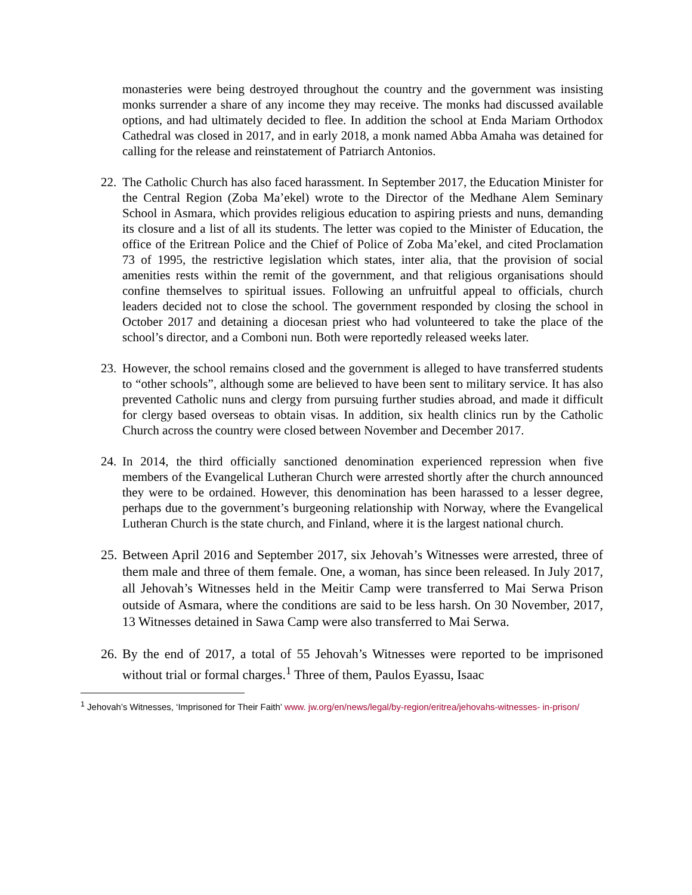monasteries were being destroyed throughout the country and the government was insisting monks surrender a share of any income they may receive. The monks had discussed available options, and had ultimately decided to flee. In addition the school at Enda Mariam Orthodox Cathedral was closed in 2017, and in early 2018, a monk named Abba Amaha was detained for calling for the release and reinstatement of Patriarch Antonios.
22.
The Catholic Church has also faced harassment. In September 2017, the Education Minister for the Central Region (Zoba Ma’ekel) wrote to the Director of the Medhane Alem Seminary School in Asmara, which provides religious education to aspiring priests and nuns, demanding its closure and a list of all its students. The letter was copied to the Minister of Education, the office of the Eritrean Police and the Chief of Police of Zoba Ma’ekel, and cited Proclamation 73 of 1995, the restrictive legislation which states, inter alia, that the provision of social amenities rests within the remit of the government, and that religious organisations should confine themselves to spiritual issues. Following an unfruitful appeal to officials, church leaders decided not to close the school. The government responded by closing the school in October 2017 and detaining a diocesan priest who had volunteered to take the place of the school’s director, and a Comboni nun. Both were reportedly released weeks later.
23.
However, the school remains closed and the government is alleged to have transferred students to “other schools”, although some are believed to have been sent to military service. It has also prevented Catholic nuns and clergy from pursuing further studies abroad, and made it difficult for clergy based overseas to obtain visas. In addition, six health clinics run by the Catholic Church across the country were closed between November and December 2017.
24.
In 2014, the third officially sanctioned denomination experienced repression when five members of the Evangelical Lutheran Church were arrested shortly after the church announced they were to be ordained. However, this denomination has been harassed to a lesser degree, perhaps due to the government’s burgeoning relationship with Norway, where the Evangelical Lutheran Church is the state church, and Finland, where it is the largest national church.
25.
Between April 2016 and September 2017, six Jehovah’s Witnesses were arrested, three of them male and three of them female. One, a woman, has since been released. In July 2017, all Jehovah’s Witnesses held in the Meitir Camp were transferred to Mai Serwa Prison outside of Asmara, where the conditions are said to be less harsh. On 30 November, 2017, 13 Witnesses detained in Sawa Camp were also transferred to Mai Serwa.
26.
By the end of 2017, a total of 55 Jehovah’s Witnesses were reported to be imprisoned without trial or formal charges.<sup>1</sup> Three of them, Paulos Eyassu, Isaac
<sup>1</sup> Jehovah’s Witnesses, ‘Imprisoned for Their Faith’ www. jw.org/en/news/legal/by-region/eritrea/jehovahs-witnesses- in-prison/